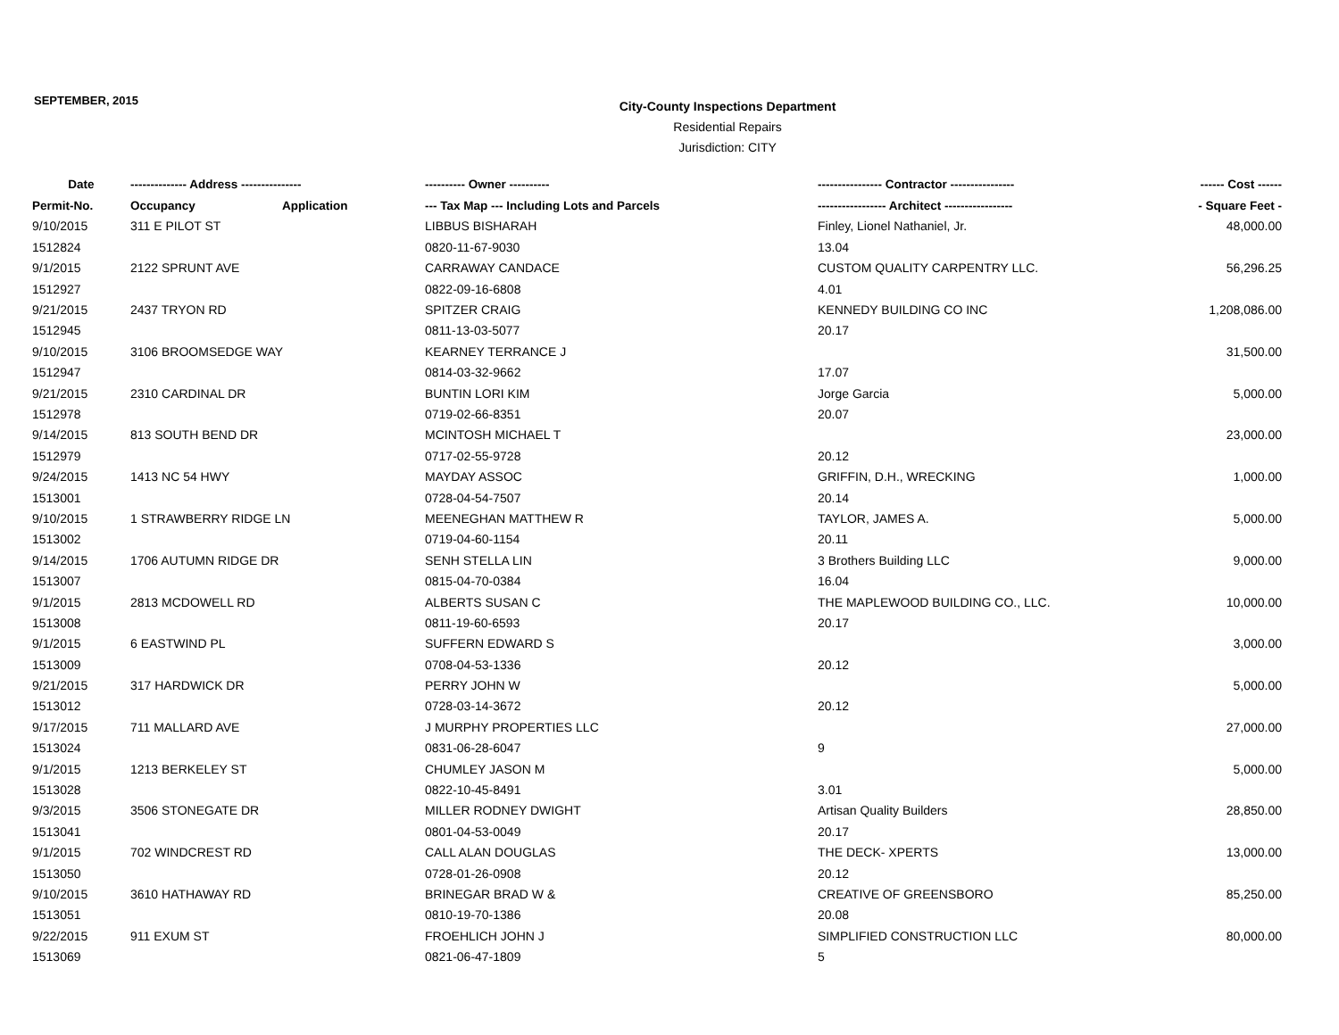SEPTEMBER, 2015
City-County Inspections Department
Residential Repairs
Jurisdiction: CITY
| Date | -------------- Address --------------- | | ---------- Owner ---------- | ---------------- Contractor ---------------- | ------ Cost ------ |
| --- | --- | --- | --- | --- | --- |
| Permit-No. | Occupancy | Application | --- Tax Map --- Including Lots and Parcels | ----------------- Architect ----------------- | - Square Feet - |
| 9/10/2015 | 311 E PILOT ST | | LIBBUS BISHARAH | Finley, Lionel Nathaniel, Jr. | 48,000.00 |
| 1512824 | | | 0820-11-67-9030 | 13.04 | |
| 9/1/2015 | 2122 SPRUNT AVE | | CARRAWAY CANDACE | CUSTOM QUALITY CARPENTRY LLC. | 56,296.25 |
| 1512927 | | | 0822-09-16-6808 | 4.01 | |
| 9/21/2015 | 2437 TRYON RD | | SPITZER CRAIG | KENNEDY BUILDING CO INC | 1,208,086.00 |
| 1512945 | | | 0811-13-03-5077 | 20.17 | |
| 9/10/2015 | 3106 BROOMSEDGE WAY | | KEARNEY TERRANCE J | | 31,500.00 |
| 1512947 | | | 0814-03-32-9662 | 17.07 | |
| 9/21/2015 | 2310 CARDINAL DR | | BUNTIN LORI KIM | Jorge Garcia | 5,000.00 |
| 1512978 | | | 0719-02-66-8351 | 20.07 | |
| 9/14/2015 | 813 SOUTH BEND DR | | MCINTOSH MICHAEL T | | 23,000.00 |
| 1512979 | | | 0717-02-55-9728 | 20.12 | |
| 9/24/2015 | 1413 NC 54 HWY | | MAYDAY ASSOC | GRIFFIN, D.H., WRECKING | 1,000.00 |
| 1513001 | | | 0728-04-54-7507 | 20.14 | |
| 9/10/2015 | 1 STRAWBERRY RIDGE LN | | MEENEGHAN MATTHEW R | TAYLOR, JAMES A. | 5,000.00 |
| 1513002 | | | 0719-04-60-1154 | 20.11 | |
| 9/14/2015 | 1706 AUTUMN RIDGE DR | | SENH STELLA LIN | 3 Brothers Building LLC | 9,000.00 |
| 1513007 | | | 0815-04-70-0384 | 16.04 | |
| 9/1/2015 | 2813 MCDOWELL RD | | ALBERTS SUSAN C | THE MAPLEWOOD BUILDING CO., LLC. | 10,000.00 |
| 1513008 | | | 0811-19-60-6593 | 20.17 | |
| 9/1/2015 | 6 EASTWIND PL | | SUFFERN EDWARD S | | 3,000.00 |
| 1513009 | | | 0708-04-53-1336 | 20.12 | |
| 9/21/2015 | 317 HARDWICK DR | | PERRY JOHN W | | 5,000.00 |
| 1513012 | | | 0728-03-14-3672 | 20.12 | |
| 9/17/2015 | 711 MALLARD AVE | | J MURPHY PROPERTIES LLC | | 27,000.00 |
| 1513024 | | | 0831-06-28-6047 | 9 | |
| 9/1/2015 | 1213 BERKELEY ST | | CHUMLEY JASON M | | 5,000.00 |
| 1513028 | | | 0822-10-45-8491 | 3.01 | |
| 9/3/2015 | 3506 STONEGATE DR | | MILLER RODNEY DWIGHT | Artisan Quality Builders | 28,850.00 |
| 1513041 | | | 0801-04-53-0049 | 20.17 | |
| 9/1/2015 | 702 WINDCREST RD | | CALL ALAN DOUGLAS | THE DECK- XPERTS | 13,000.00 |
| 1513050 | | | 0728-01-26-0908 | 20.12 | |
| 9/10/2015 | 3610 HATHAWAY RD | | BRINEGAR BRAD W & | CREATIVE OF GREENSBORO | 85,250.00 |
| 1513051 | | | 0810-19-70-1386 | 20.08 | |
| 9/22/2015 | 911 EXUM ST | | FROEHLICH JOHN J | SIMPLIFIED CONSTRUCTION LLC | 80,000.00 |
| 1513069 | | | 0821-06-47-1809 | 5 | |